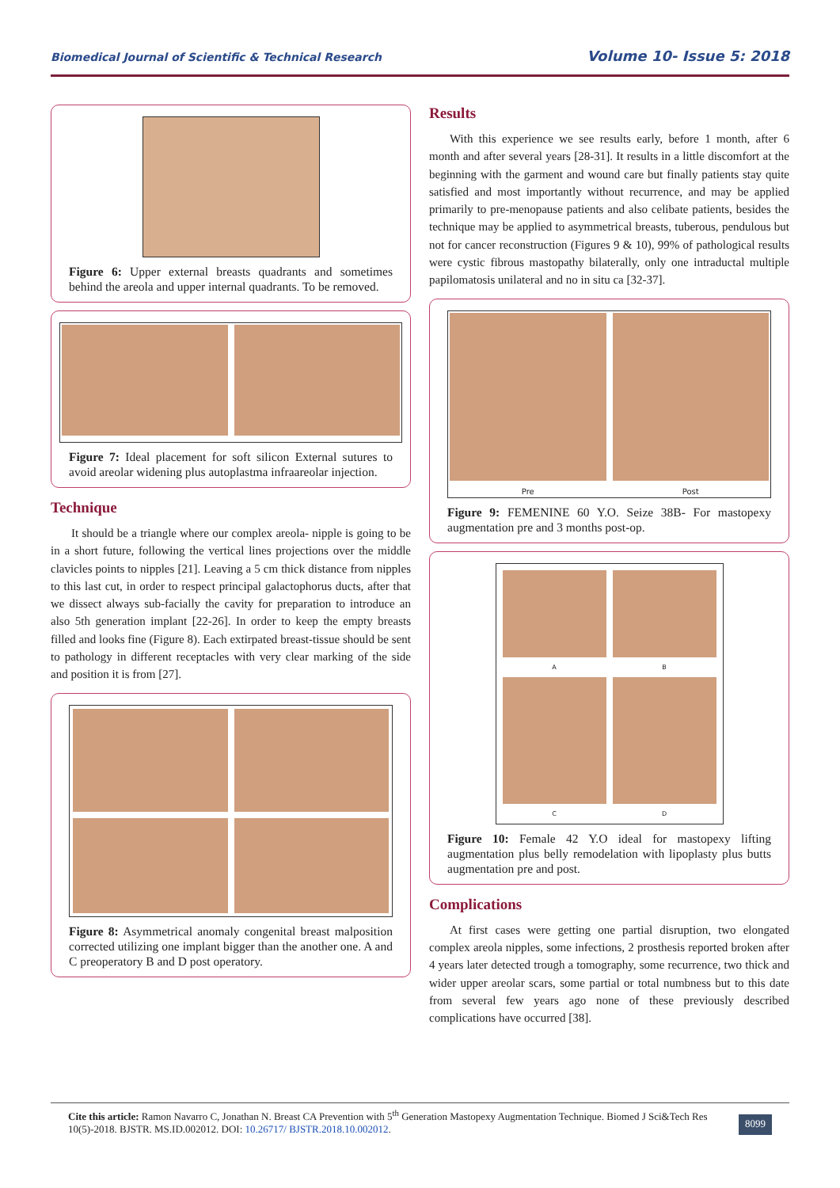Biomedical Journal of Scientific & Technical Research Volume 10- Issue 5: 2018
Figure 6: Upper external breasts quadrants and sometimes behind the areola and upper internal quadrants. To be removed.
Figure 7: Ideal placement for soft silicon External sutures to avoid areolar widening plus autoplastma infraareolar injection.
Technique
It should be a triangle where our complex areola- nipple is going to be in a short future, following the vertical lines projections over the middle clavicles points to nipples [21]. Leaving a 5 cm thick distance from nipples to this last cut, in order to respect principal galactophorus ducts, after that we dissect always sub-facially the cavity for preparation to introduce an also 5th generation implant [22-26]. In order to keep the empty breasts filled and looks fine (Figure 8). Each extirpated breast-tissue should be sent to pathology in different receptacles with very clear marking of the side and position it is from [27].
Figure 8: Asymmetrical anomaly congenital breast malposition corrected utilizing one implant bigger than the another one. A and C preoperatory B and D post operatory.
Results
With this experience we see results early, before 1 month, after 6 month and after several years [28-31]. It results in a little discomfort at the beginning with the garment and wound care but finally patients stay quite satisfied and most importantly without recurrence, and may be applied primarily to pre-menopause patients and also celibate patients, besides the technique may be applied to asymmetrical breasts, tuberous, pendulous but not for cancer reconstruction (Figures 9 & 10), 99% of pathological results were cystic fibrous mastopathy bilaterally, only one intraductal multiple papilomatosis unilateral and no in situ ca [32-37].
Pre
Post
Figure 9: FEMENINE 60 Y.O. Seize 38B- For mastopexy augmentation pre and 3 months post-op.
A
B
C
D
Figure 10: Female 42 Y.O ideal for mastopexy lifting augmentation plus belly remodelation with lipoplasty plus butts augmentation pre and post.
Complications
At first cases were getting one partial disruption, two elongated complex areola nipples, some infections, 2 prosthesis reported broken after 4 years later detected trough a tomography, some recurrence, two thick and wider upper areolar scars, some partial or total numbness but to this date from several few years ago none of these previously described complications have occurred [38].
Cite this article: Ramon Navarro C, Jonathan N. Breast CA Prevention with 5<sup>th</sup> Generation Mastopexy Augmentation Technique. Biomed J Sci&Tech Res 10(5)-2018. BJSTR. MS.ID.002012. DOI: 10.26717/ BJSTR.2018.10.002012.
8099